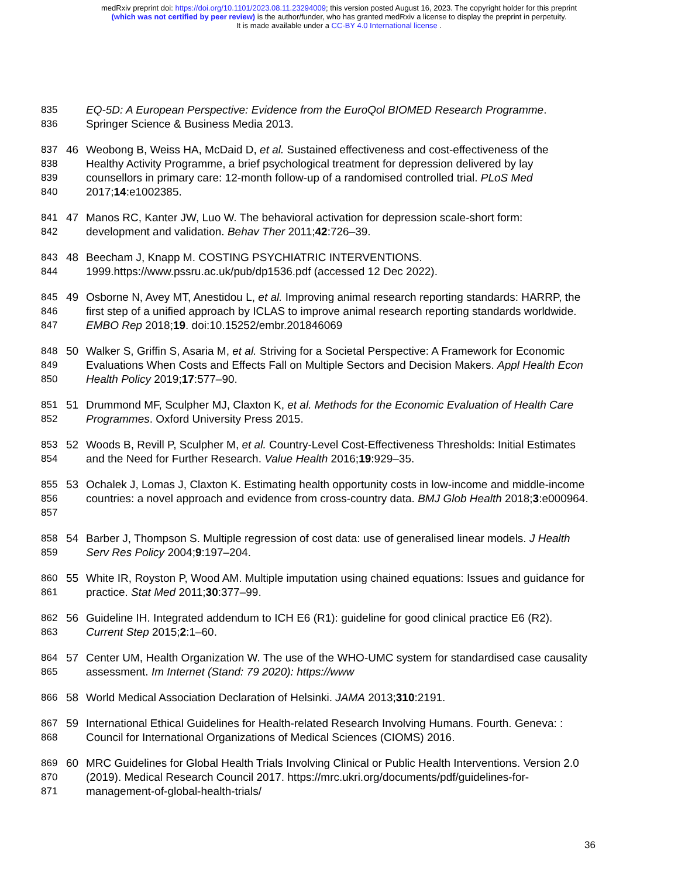medRxiv preprint doi: https://doi.org/10.1101/2023.08.11.23294009; this version posted August 16, 2023. The copyright holder for this preprint
(which was not certified by peer review) is the author/funder, who has granted medRxiv a license to display the preprint in perpetuity.
It is made available under a CC-BY 4.0 International license .
835
836
EQ-5D: A European Perspective: Evidence from the EuroQol BIOMED Research Programme. Springer Science & Business Media 2013.
837
838
839
840
46 Weobong B, Weiss HA, McDaid D, et al. Sustained effectiveness and cost-effectiveness of the Healthy Activity Programme, a brief psychological treatment for depression delivered by lay counsellors in primary care: 12-month follow-up of a randomised controlled trial. PLoS Med 2017;14:e1002385.
841
842
47 Manos RC, Kanter JW, Luo W. The behavioral activation for depression scale-short form: development and validation. Behav Ther 2011;42:726–39.
843
844
48 Beecham J, Knapp M. COSTING PSYCHIATRIC INTERVENTIONS. 1999.https://www.pssru.ac.uk/pub/dp1536.pdf (accessed 12 Dec 2022).
845
846
847
49 Osborne N, Avey MT, Anestidou L, et al. Improving animal research reporting standards: HARRP, the first step of a unified approach by ICLAS to improve animal research reporting standards worldwide. EMBO Rep 2018;19. doi:10.15252/embr.201846069
848
849
850
50 Walker S, Griffin S, Asaria M, et al. Striving for a Societal Perspective: A Framework for Economic Evaluations When Costs and Effects Fall on Multiple Sectors and Decision Makers. Appl Health Econ Health Policy 2019;17:577–90.
851
852
51 Drummond MF, Sculpher MJ, Claxton K, et al. Methods for the Economic Evaluation of Health Care Programmes. Oxford University Press 2015.
853
854
52 Woods B, Revill P, Sculpher M, et al. Country-Level Cost-Effectiveness Thresholds: Initial Estimates and the Need for Further Research. Value Health 2016;19:929–35.
855
856
857
53 Ochalek J, Lomas J, Claxton K. Estimating health opportunity costs in low-income and middle-income countries: a novel approach and evidence from cross-country data. BMJ Glob Health 2018;3:e000964.
858
859
54 Barber J, Thompson S. Multiple regression of cost data: use of generalised linear models. J Health Serv Res Policy 2004;9:197–204.
860
861
55 White IR, Royston P, Wood AM. Multiple imputation using chained equations: Issues and guidance for practice. Stat Med 2011;30:377–99.
862
863
56 Guideline IH. Integrated addendum to ICH E6 (R1): guideline for good clinical practice E6 (R2). Current Step 2015;2:1–60.
864
865
57 Center UM, Health Organization W. The use of the WHO-UMC system for standardised case causality assessment. Im Internet (Stand: 79 2020): https://www
866 58 World Medical Association Declaration of Helsinki. JAMA 2013;310:2191.
867
868
59 International Ethical Guidelines for Health-related Research Involving Humans. Fourth. Geneva: : Council for International Organizations of Medical Sciences (CIOMS) 2016.
869
870
871
60 MRC Guidelines for Global Health Trials Involving Clinical or Public Health Interventions. Version 2.0 (2019). Medical Research Council 2017. https://mrc.ukri.org/documents/pdf/guidelines-for-management-of-global-health-trials/
36